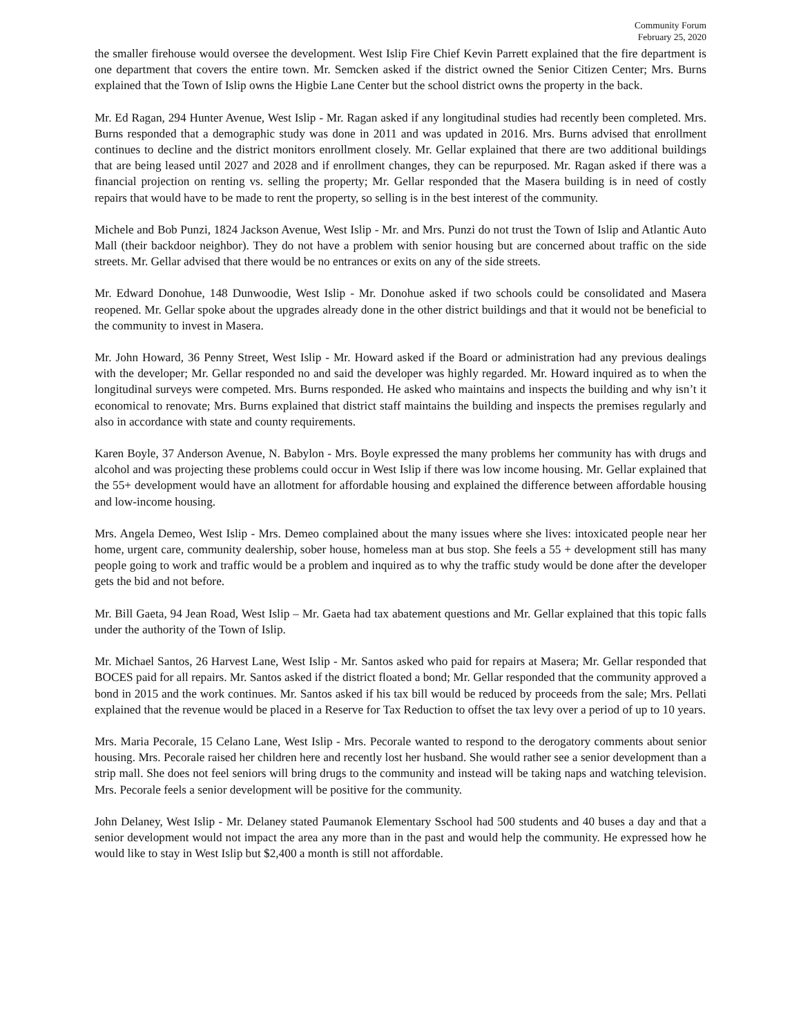Community Forum
February 25, 2020
the smaller firehouse would oversee the development. West Islip Fire Chief Kevin Parrett explained that the fire department is one department that covers the entire town. Mr. Semcken asked if the district owned the Senior Citizen Center; Mrs. Burns explained that the Town of Islip owns the Higbie Lane Center but the school district owns the property in the back.
Mr. Ed Ragan, 294 Hunter Avenue, West Islip - Mr. Ragan asked if any longitudinal studies had recently been completed. Mrs. Burns responded that a demographic study was done in 2011 and was updated in 2016. Mrs. Burns advised that enrollment continues to decline and the district monitors enrollment closely. Mr. Gellar explained that there are two additional buildings that are being leased until 2027 and 2028 and if enrollment changes, they can be repurposed. Mr. Ragan asked if there was a financial projection on renting vs. selling the property; Mr. Gellar responded that the Masera building is in need of costly repairs that would have to be made to rent the property, so selling is in the best interest of the community.
Michele and Bob Punzi, 1824 Jackson Avenue, West Islip - Mr. and Mrs. Punzi do not trust the Town of Islip and Atlantic Auto Mall (their backdoor neighbor). They do not have a problem with senior housing but are concerned about traffic on the side streets. Mr. Gellar advised that there would be no entrances or exits on any of the side streets.
Mr. Edward Donohue, 148 Dunwoodie, West Islip - Mr. Donohue asked if two schools could be consolidated and Masera reopened. Mr. Gellar spoke about the upgrades already done in the other district buildings and that it would not be beneficial to the community to invest in Masera.
Mr. John Howard, 36 Penny Street, West Islip - Mr. Howard asked if the Board or administration had any previous dealings with the developer; Mr. Gellar responded no and said the developer was highly regarded. Mr. Howard inquired as to when the longitudinal surveys were competed. Mrs. Burns responded. He asked who maintains and inspects the building and why isn’t it economical to renovate; Mrs. Burns explained that district staff maintains the building and inspects the premises regularly and also in accordance with state and county requirements.
Karen Boyle, 37 Anderson Avenue, N. Babylon - Mrs. Boyle expressed the many problems her community has with drugs and alcohol and was projecting these problems could occur in West Islip if there was low income housing. Mr. Gellar explained that the 55+ development would have an allotment for affordable housing and explained the difference between affordable housing and low-income housing.
Mrs. Angela Demeo, West Islip - Mrs. Demeo complained about the many issues where she lives: intoxicated people near her home, urgent care, community dealership, sober house, homeless man at bus stop. She feels a 55 + development still has many people going to work and traffic would be a problem and inquired as to why the traffic study would be done after the developer gets the bid and not before.
Mr. Bill Gaeta, 94 Jean Road, West Islip – Mr. Gaeta had tax abatement questions and Mr. Gellar explained that this topic falls under the authority of the Town of Islip.
Mr. Michael Santos, 26 Harvest Lane, West Islip - Mr. Santos asked who paid for repairs at Masera; Mr. Gellar responded that BOCES paid for all repairs. Mr. Santos asked if the district floated a bond; Mr. Gellar responded that the community approved a bond in 2015 and the work continues. Mr. Santos asked if his tax bill would be reduced by proceeds from the sale; Mrs. Pellati explained that the revenue would be placed in a Reserve for Tax Reduction to offset the tax levy over a period of up to 10 years.
Mrs. Maria Pecorale, 15 Celano Lane, West Islip - Mrs. Pecorale wanted to respond to the derogatory comments about senior housing. Mrs. Pecorale raised her children here and recently lost her husband. She would rather see a senior development than a strip mall. She does not feel seniors will bring drugs to the community and instead will be taking naps and watching television. Mrs. Pecorale feels a senior development will be positive for the community.
John Delaney, West Islip - Mr. Delaney stated Paumanok Elementary Sschool had 500 students and 40 buses a day and that a senior development would not impact the area any more than in the past and would help the community. He expressed how he would like to stay in West Islip but $2,400 a month is still not affordable.